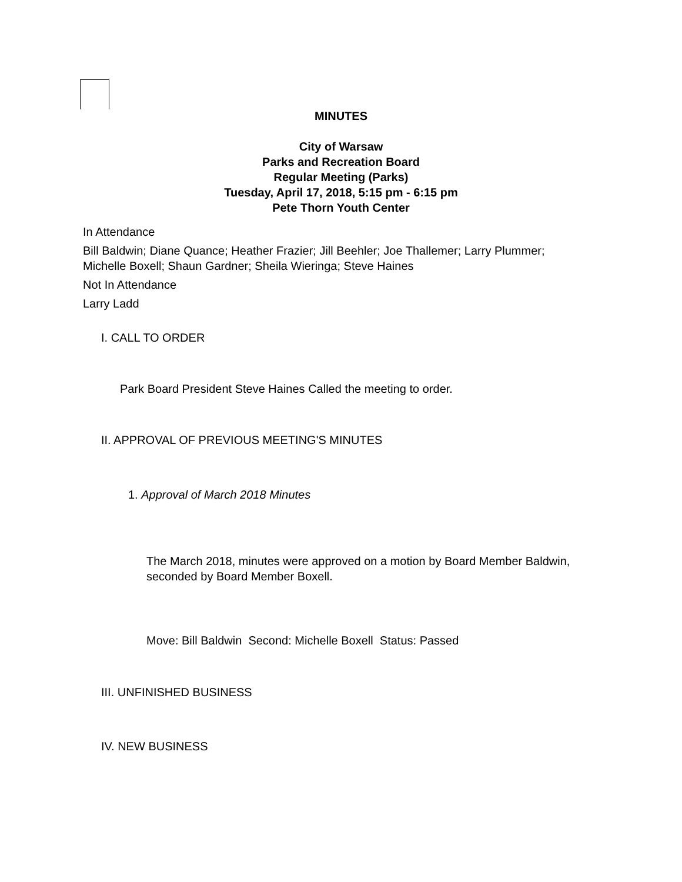MINUTES
City of Warsaw
Parks and Recreation Board
Regular Meeting (Parks)
Tuesday, April 17, 2018, 5:15 pm - 6:15 pm
Pete Thorn Youth Center
In Attendance
Bill Baldwin; Diane Quance; Heather Frazier; Jill Beehler; Joe Thallemer; Larry Plummer; Michelle Boxell; Shaun Gardner; Sheila Wieringa; Steve Haines
Not In Attendance
Larry Ladd
I. CALL TO ORDER
Park Board President Steve Haines Called the meeting to order.
II. APPROVAL OF PREVIOUS MEETING'S MINUTES
1. Approval of March 2018 Minutes
The March 2018, minutes were approved on a motion by Board Member Baldwin, seconded by Board Member Boxell.
Move: Bill Baldwin Second: Michelle Boxell Status: Passed
III. UNFINISHED BUSINESS
IV. NEW BUSINESS